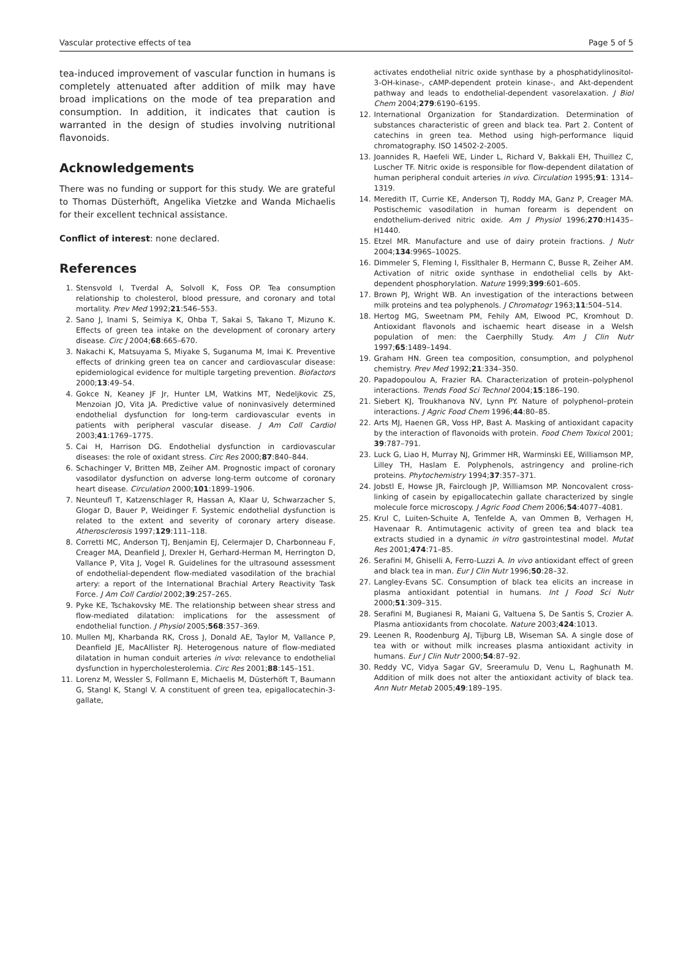Vascular protective effects of tea Page 5 of 5
tea-induced improvement of vascular function in humans is completely attenuated after addition of milk may have broad implications on the mode of tea preparation and consumption. In addition, it indicates that caution is warranted in the design of studies involving nutritional flavonoids.
Acknowledgements
There was no funding or support for this study. We are grateful to Thomas Düsterhöft, Angelika Vietzke and Wanda Michaelis for their excellent technical assistance.
Conflict of interest: none declared.
References
1. Stensvold I, Tverdal A, Solvoll K, Foss OP. Tea consumption relationship to cholesterol, blood pressure, and coronary and total mortality. Prev Med 1992;21:546–553.
2. Sano J, Inami S, Seimiya K, Ohba T, Sakai S, Takano T, Mizuno K. Effects of green tea intake on the development of coronary artery disease. Circ J 2004;68:665–670.
3. Nakachi K, Matsuyama S, Miyake S, Suganuma M, Imai K. Preventive effects of drinking green tea on cancer and cardiovascular disease: epidemiological evidence for multiple targeting prevention. Biofactors 2000;13:49–54.
4. Gokce N, Keaney JF Jr, Hunter LM, Watkins MT, Nedeljkovic ZS, Menzoian JO, Vita JA. Predictive value of noninvasively determined endothelial dysfunction for long-term cardiovascular events in patients with peripheral vascular disease. J Am Coll Cardiol 2003;41:1769–1775.
5. Cai H, Harrison DG. Endothelial dysfunction in cardiovascular diseases: the role of oxidant stress. Circ Res 2000;87:840–844.
6. Schachinger V, Britten MB, Zeiher AM. Prognostic impact of coronary vasodilator dysfunction on adverse long-term outcome of coronary heart disease. Circulation 2000;101:1899–1906.
7. Neunteufl T, Katzenschlager R, Hassan A, Klaar U, Schwarzacher S, Glogar D, Bauer P, Weidinger F. Systemic endothelial dysfunction is related to the extent and severity of coronary artery disease. Atherosclerosis 1997;129:111–118.
8. Corretti MC, Anderson TJ, Benjamin EJ, Celermajer D, Charbonneau F, Creager MA, Deanfield J, Drexler H, Gerhard-Herman M, Herrington D, Vallance P, Vita J, Vogel R. Guidelines for the ultrasound assessment of endothelial-dependent flow-mediated vasodilation of the brachial artery: a report of the International Brachial Artery Reactivity Task Force. J Am Coll Cardiol 2002;39:257–265.
9. Pyke KE, Tschakovsky ME. The relationship between shear stress and flow-mediated dilatation: implications for the assessment of endothelial function. J Physiol 2005;568:357–369.
10. Mullen MJ, Kharbanda RK, Cross J, Donald AE, Taylor M, Vallance P, Deanfield JE, MacAllister RJ. Heterogenous nature of flow-mediated dilatation in human conduit arteries in vivo: relevance to endothelial dysfunction in hypercholesterolemia. Circ Res 2001;88:145–151.
11. Lorenz M, Wessler S, Follmann E, Michaelis M, Düsterhöft T, Baumann G, Stangl K, Stangl V. A constituent of green tea, epigallocatechin-3-gallate,
activates endothelial nitric oxide synthase by a phosphatidylinositol-3-OH-kinase-, cAMP-dependent protein kinase-, and Akt-dependent pathway and leads to endothelial-dependent vasorelaxation. J Biol Chem 2004;279:6190–6195.
12. International Organization for Standardization. Determination of substances characteristic of green and black tea. Part 2. Content of catechins in green tea. Method using high-performance liquid chromatography. ISO 14502-2-2005.
13. Joannides R, Haefeli WE, Linder L, Richard V, Bakkali EH, Thuillez C, Luscher TF. Nitric oxide is responsible for flow-dependent dilatation of human peripheral conduit arteries in vivo. Circulation 1995;91: 1314–1319.
14. Meredith IT, Currie KE, Anderson TJ, Roddy MA, Ganz P, Creager MA. Postischemic vasodilation in human forearm is dependent on endothelium-derived nitric oxide. Am J Physiol 1996;270:H1435–H1440.
15. Etzel MR. Manufacture and use of dairy protein fractions. J Nutr 2004;134:996S–1002S.
16. Dimmeler S, Fleming I, Fisslthaler B, Hermann C, Busse R, Zeiher AM. Activation of nitric oxide synthase in endothelial cells by Akt-dependent phosphorylation. Nature 1999;399:601–605.
17. Brown PJ, Wright WB. An investigation of the interactions between milk proteins and tea polyphenols. J Chromatogr 1963;11:504–514.
18. Hertog MG, Sweetnam PM, Fehily AM, Elwood PC, Kromhout D. Antioxidant flavonols and ischaemic heart disease in a Welsh population of men: the Caerphilly Study. Am J Clin Nutr 1997;65:1489–1494.
19. Graham HN. Green tea composition, consumption, and polyphenol chemistry. Prev Med 1992;21:334–350.
20. Papadopoulou A, Frazier RA. Characterization of protein–polyphenol interactions. Trends Food Sci Technol 2004;15:186–190.
21. Siebert KJ, Troukhanova NV, Lynn PY. Nature of polyphenol–protein interactions. J Agric Food Chem 1996;44:80–85.
22. Arts MJ, Haenen GR, Voss HP, Bast A. Masking of antioxidant capacity by the interaction of flavonoids with protein. Food Chem Toxicol 2001; 39:787–791.
23. Luck G, Liao H, Murray NJ, Grimmer HR, Warminski EE, Williamson MP, Lilley TH, Haslam E. Polyphenols, astringency and proline-rich proteins. Phytochemistry 1994;37:357–371.
24. Jobstl E, Howse JR, Fairclough JP, Williamson MP. Noncovalent cross-linking of casein by epigallocatechin gallate characterized by single molecule force microscopy. J Agric Food Chem 2006;54:4077–4081.
25. Krul C, Luiten-Schuite A, Tenfelde A, van Ommen B, Verhagen H, Havenaar R. Antimutagenic activity of green tea and black tea extracts studied in a dynamic in vitro gastrointestinal model. Mutat Res 2001;474:71–85.
26. Serafini M, Ghiselli A, Ferro-Luzzi A. In vivo antioxidant effect of green and black tea in man. Eur J Clin Nutr 1996;50:28–32.
27. Langley-Evans SC. Consumption of black tea elicits an increase in plasma antioxidant potential in humans. Int J Food Sci Nutr 2000;51:309–315.
28. Serafini M, Bugianesi R, Maiani G, Valtuena S, De Santis S, Crozier A. Plasma antioxidants from chocolate. Nature 2003;424:1013.
29. Leenen R, Roodenburg AJ, Tijburg LB, Wiseman SA. A single dose of tea with or without milk increases plasma antioxidant activity in humans. Eur J Clin Nutr 2000;54:87–92.
30. Reddy VC, Vidya Sagar GV, Sreeramulu D, Venu L, Raghunath M. Addition of milk does not alter the antioxidant activity of black tea. Ann Nutr Metab 2005;49:189–195.